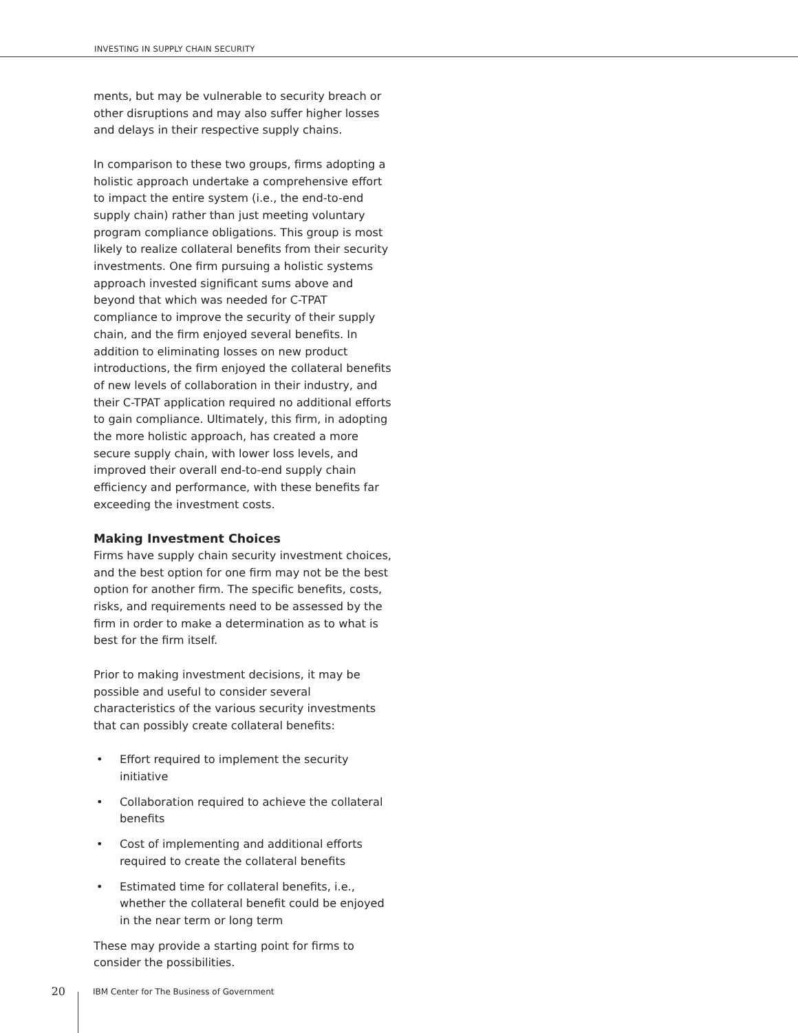INVESTING IN SUPPLY CHAIN SECURITY
ments, but may be vulnerable to security breach or other disruptions and may also suffer higher losses and delays in their respective supply chains.
In comparison to these two groups, firms adopting a holistic approach undertake a comprehensive effort to impact the entire system (i.e., the end-to-end supply chain) rather than just meeting voluntary program compliance obligations. This group is most likely to realize collateral benefits from their security investments. One firm pursuing a holistic systems approach invested significant sums above and beyond that which was needed for C-TPAT compliance to improve the security of their supply chain, and the firm enjoyed several benefits. In addition to eliminating losses on new product introductions, the firm enjoyed the collateral benefits of new levels of collaboration in their industry, and their C-TPAT application required no additional efforts to gain compliance. Ultimately, this firm, in adopting the more holistic approach, has created a more secure supply chain, with lower loss levels, and improved their overall end-to-end supply chain efficiency and performance, with these benefits far exceeding the investment costs.
Making Investment Choices
Firms have supply chain security investment choices, and the best option for one firm may not be the best option for another firm. The specific benefits, costs, risks, and requirements need to be assessed by the firm in order to make a determination as to what is best for the firm itself.
Prior to making investment decisions, it may be possible and useful to consider several characteristics of the various security investments that can possibly create collateral benefits:
• Effort required to implement the security initiative
• Collaboration required to achieve the collateral benefits
• Cost of implementing and additional efforts required to create the collateral benefits
• Estimated time for collateral benefits, i.e., whether the collateral benefit could be enjoyed in the near term or long term
These may provide a starting point for firms to consider the possibilities.
20
IBM Center for The Business of Government